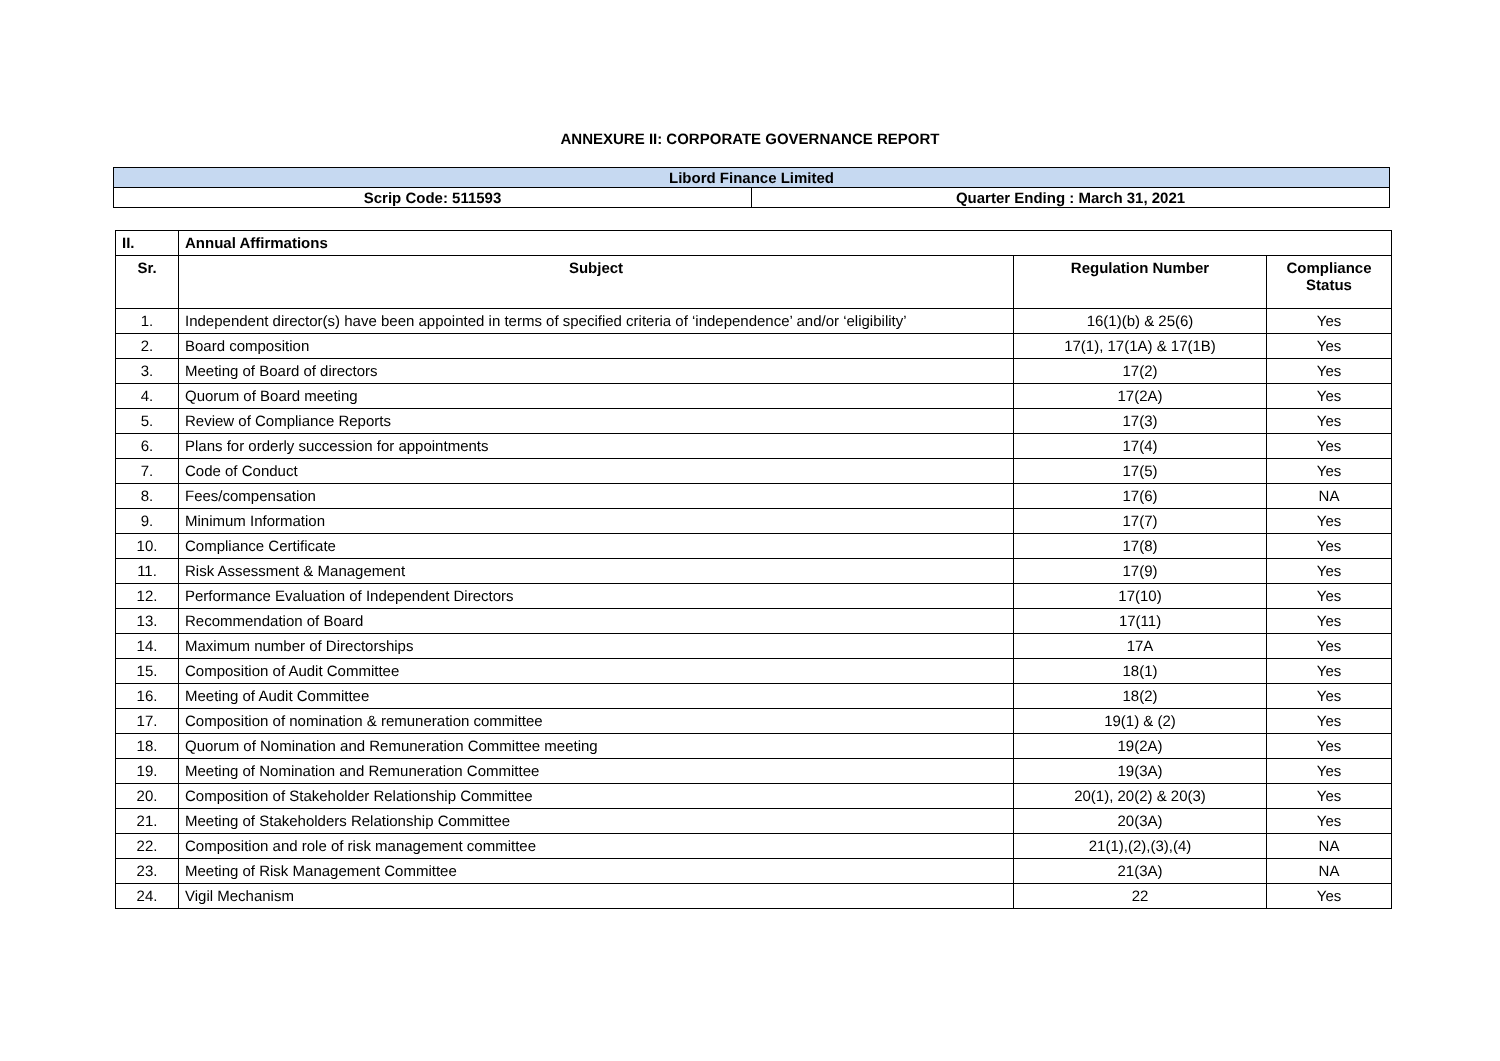ANNEXURE II: CORPORATE GOVERNANCE REPORT
| Libord Finance Limited | |
| Scrip Code: 511593 | Quarter Ending : March 31, 2021 |
| II. | Annual Affirmations | | |
| --- | --- | --- | --- |
| Sr. | Subject | Regulation Number | Compliance Status |
| 1. | Independent director(s) have been appointed in terms of specified criteria of ‘independence’ and/or ‘eligibility’ | 16(1)(b) & 25(6) | Yes |
| 2. | Board composition | 17(1), 17(1A) & 17(1B) | Yes |
| 3. | Meeting of Board of directors | 17(2) | Yes |
| 4. | Quorum of Board meeting | 17(2A) | Yes |
| 5. | Review of Compliance Reports | 17(3) | Yes |
| 6. | Plans for orderly succession for appointments | 17(4) | Yes |
| 7. | Code of Conduct | 17(5) | Yes |
| 8. | Fees/compensation | 17(6) | NA |
| 9. | Minimum Information | 17(7) | Yes |
| 10. | Compliance Certificate | 17(8) | Yes |
| 11. | Risk Assessment & Management | 17(9) | Yes |
| 12. | Performance Evaluation of Independent Directors | 17(10) | Yes |
| 13. | Recommendation of Board | 17(11) | Yes |
| 14. | Maximum number of Directorships | 17A | Yes |
| 15. | Composition of Audit Committee | 18(1) | Yes |
| 16. | Meeting of Audit Committee | 18(2) | Yes |
| 17. | Composition of nomination & remuneration committee | 19(1) & (2) | Yes |
| 18. | Quorum of Nomination and Remuneration Committee meeting | 19(2A) | Yes |
| 19. | Meeting of Nomination and Remuneration Committee | 19(3A) | Yes |
| 20. | Composition of Stakeholder Relationship Committee | 20(1), 20(2) & 20(3) | Yes |
| 21. | Meeting of Stakeholders Relationship Committee | 20(3A) | Yes |
| 22. | Composition and role of risk management committee | 21(1),(2),(3),(4) | NA |
| 23. | Meeting of Risk Management Committee | 21(3A) | NA |
| 24. | Vigil Mechanism | 22 | Yes |